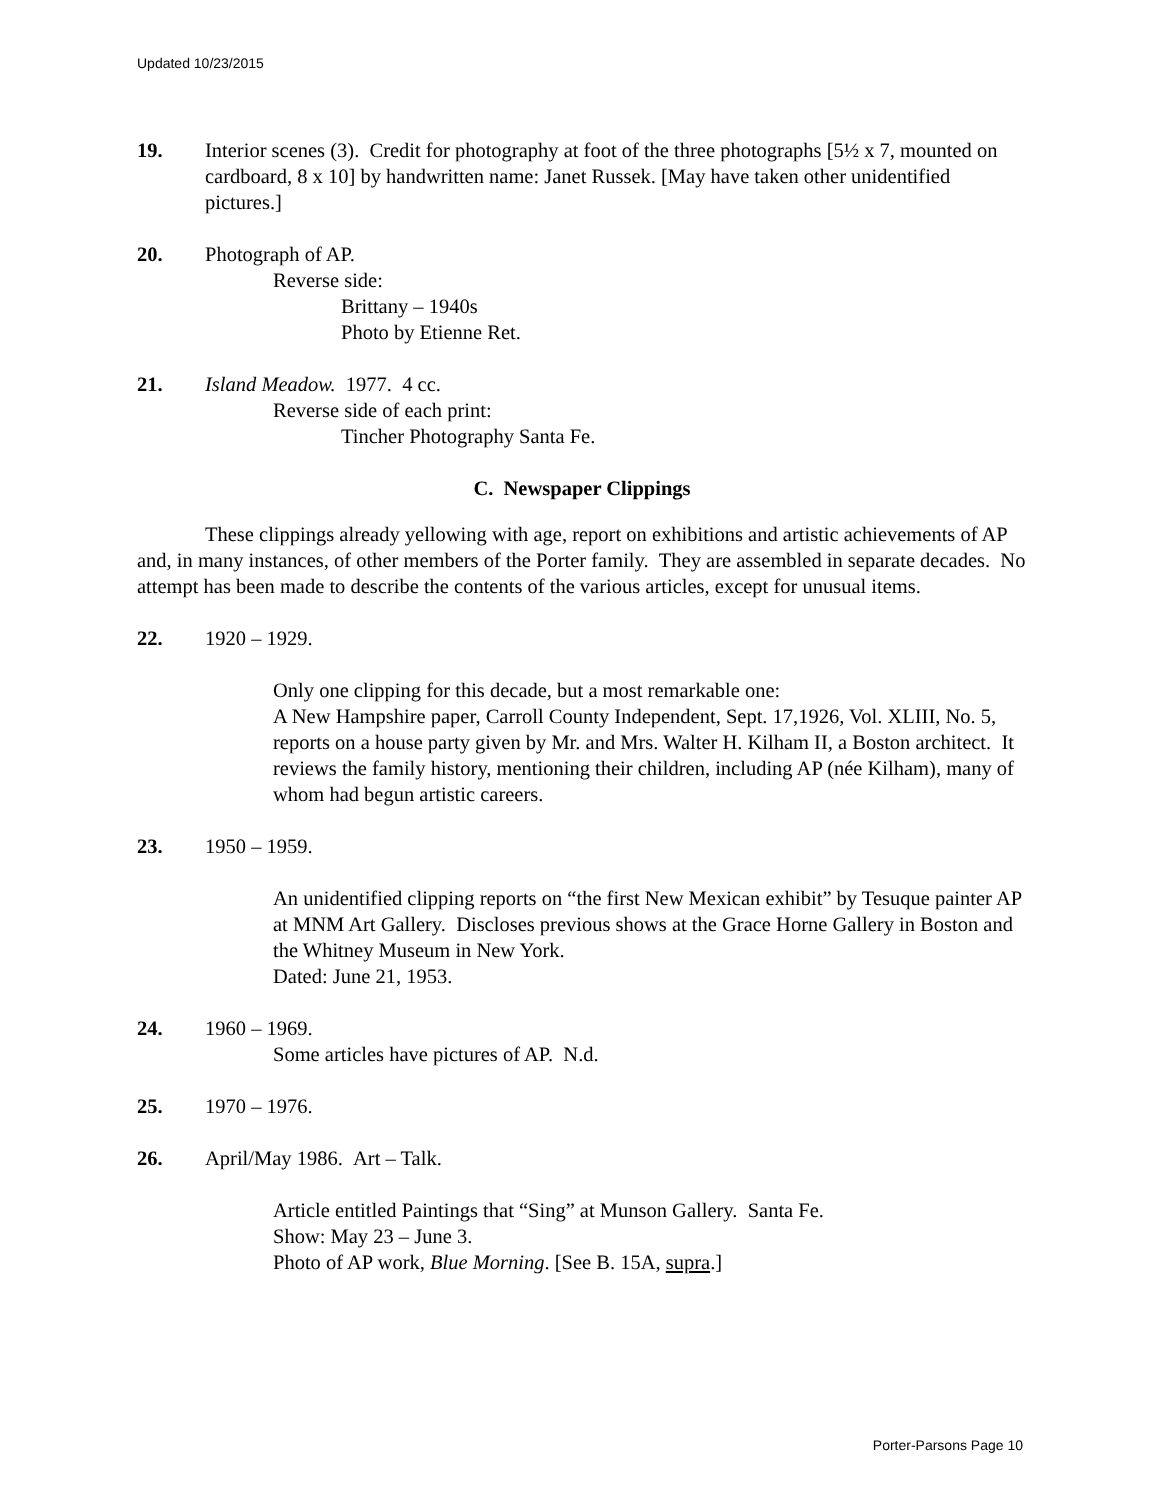Updated 10/23/2015
19. Interior scenes (3). Credit for photography at foot of the three photographs [5½ x 7, mounted on cardboard, 8 x 10] by handwritten name: Janet Russek. [May have taken other unidentified pictures.]
20. Photograph of AP.
Reverse side:
Brittany – 1940s
Photo by Etienne Ret.
21. Island Meadow. 1977. 4 cc.
Reverse side of each print:
Tincher Photography Santa Fe.
C. Newspaper Clippings
These clippings already yellowing with age, report on exhibitions and artistic achievements of AP and, in many instances, of other members of the Porter family. They are assembled in separate decades. No attempt has been made to describe the contents of the various articles, except for unusual items.
22. 1920 – 1929.
Only one clipping for this decade, but a most remarkable one:
A New Hampshire paper, Carroll County Independent, Sept. 17,1926, Vol. XLIII, No. 5, reports on a house party given by Mr. and Mrs. Walter H. Kilham II, a Boston architect. It reviews the family history, mentioning their children, including AP (née Kilham), many of whom had begun artistic careers.
23. 1950 – 1959.
An unidentified clipping reports on “the first New Mexican exhibit” by Tesuque painter AP at MNM Art Gallery. Discloses previous shows at the Grace Horne Gallery in Boston and the Whitney Museum in New York.
Dated: June 21, 1953.
24. 1960 – 1969.
Some articles have pictures of AP. N.d.
25. 1970 – 1976.
26. April/May 1986. Art – Talk.
Article entitled Paintings that “Sing” at Munson Gallery. Santa Fe.
Show: May 23 – June 3.
Photo of AP work, Blue Morning. [See B. 15A, supra.]
Porter-Parsons Page 10